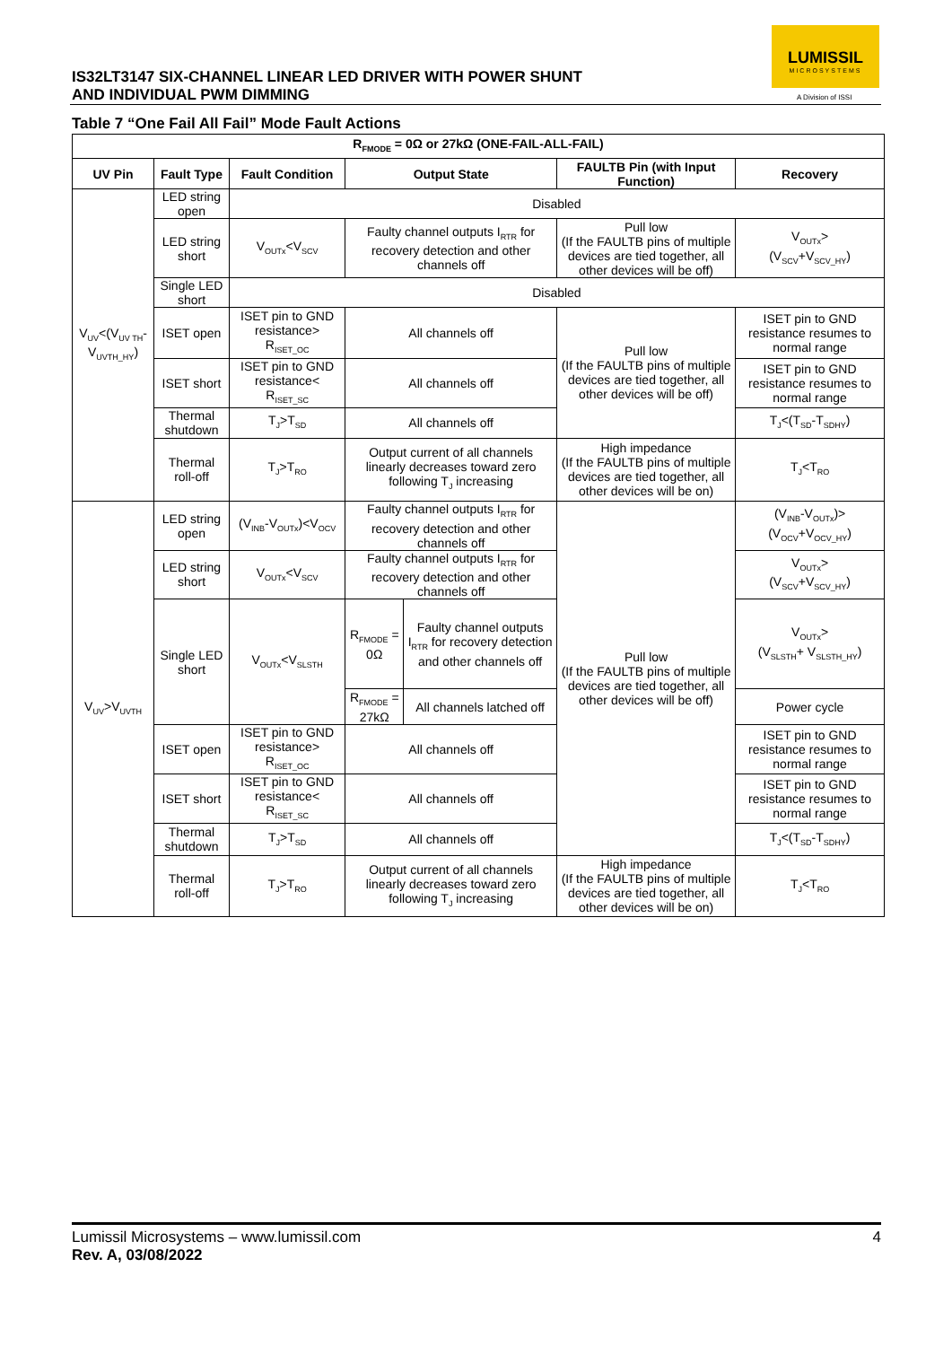IS32LT3147 SIX-CHANNEL LINEAR LED DRIVER WITH POWER SHUNT
AND INDIVIDUAL PWM DIMMING
LUMISSIL
MICROSYSTEMS
A Division of ISSI
Table 7 “One Fail All Fail” Mode Fault Actions
| R<sub>FMODE</sub> = 0Ω or 27kΩ (ONE-FAIL-ALL-FAIL) | | | | | | |
| --- | --- | --- | --- | --- | --- | --- |
| UV Pin | Fault Type | Fault Condition | Output State | | FAULTB Pin (with Input Function) | Recovery |
| V<sub>UV</sub><(V<sub>UV TH</sub>-V<sub>UVTH_HY</sub>) | LED string open | Disabled | | | | |
| | LED string short | V<sub>OUTx</sub><V<sub>SCV</sub> | Faulty channel outputs I<sub>RTR</sub> for recovery detection and other channels off | | Pull low (If the FAULTB pins of multiple devices are tied together, all other devices will be off) | V<sub>OUTx</sub>> (V<sub>SCV</sub>+V<sub>SCV_HY</sub>) |
| | Single LED short | Disabled | | | | |
| | ISET open | ISET pin to GND resistance> R<sub>ISET_OC</sub> | All channels off | | Pull low (If the FAULTB pins of multiple devices are tied together, all other devices will be off) | ISET pin to GND resistance resumes to normal range |
| | ISET short | ISET pin to GND resistance< R<sub>ISET_SC</sub> | All channels off | | | ISET pin to GND resistance resumes to normal range |
| | Thermal shutdown | T<sub>J</sub>>T<sub>SD</sub> | All channels off | | | T<sub>J</sub><(T<sub>SD</sub>-T<sub>SDHY</sub>) |
| | Thermal roll-off | T<sub>J</sub>>T<sub>RO</sub> | Output current of all channels linearly decreases toward zero following T<sub>J</sub> increasing | | High impedance (If the FAULTB pins of multiple devices are tied together, all other devices will be on) | T<sub>J</sub><T<sub>RO</sub> |
| V<sub>UV</sub>>V<sub>UVTH</sub> | LED string open | (V<sub>INB</sub>-V<sub>OUTx</sub>)<V<sub>OCV</sub> | Faulty channel outputs I<sub>RTR</sub> for recovery detection and other channels off | | Pull low (If the FAULTB pins of multiple devices are tied together, all other devices will be off) | (V<sub>INB</sub>-V<sub>OUTx</sub>)> (V<sub>OCV</sub>+V<sub>OCV_HY</sub>) |
| | LED string short | V<sub>OUTx</sub><V<sub>SCV</sub> | Faulty channel outputs I<sub>RTR</sub> for recovery detection and other channels off | | | V<sub>OUTx</sub>> (V<sub>SCV</sub>+V<sub>SCV_HY</sub>) |
| | Single LED short | V<sub>OUTx</sub><V<sub>SLSTH</sub> | R<sub>FMODE</sub> = 0Ω | Faulty channel outputs I<sub>RTR</sub> for recovery detection and other channels off | | V<sub>OUTx</sub>> (V<sub>SLSTH</sub>+ V<sub>SLSTH_HY</sub>) |
| | | | R<sub>FMODE</sub> = 27kΩ | All channels latched off | | Power cycle |
| | ISET open | ISET pin to GND resistance> R<sub>ISET_OC</sub> | All channels off | | | ISET pin to GND resistance resumes to normal range |
| | ISET short | ISET pin to GND resistance< R<sub>ISET_SC</sub> | All channels off | | | ISET pin to GND resistance resumes to normal range |
| | Thermal shutdown | T<sub>J</sub>>T<sub>SD</sub> | All channels off | | | T<sub>J</sub><(T<sub>SD</sub>-T<sub>SDHY</sub>) |
| | Thermal roll-off | T<sub>J</sub>>T<sub>RO</sub> | Output current of all channels linearly decreases toward zero following T<sub>J</sub> increasing | | High impedance (If the FAULTB pins of multiple devices are tied together, all other devices will be on) | T<sub>J</sub><T<sub>RO</sub> |
Lumissil Microsystems – www.lumissil.com 4 Rev. A, 03/08/2022